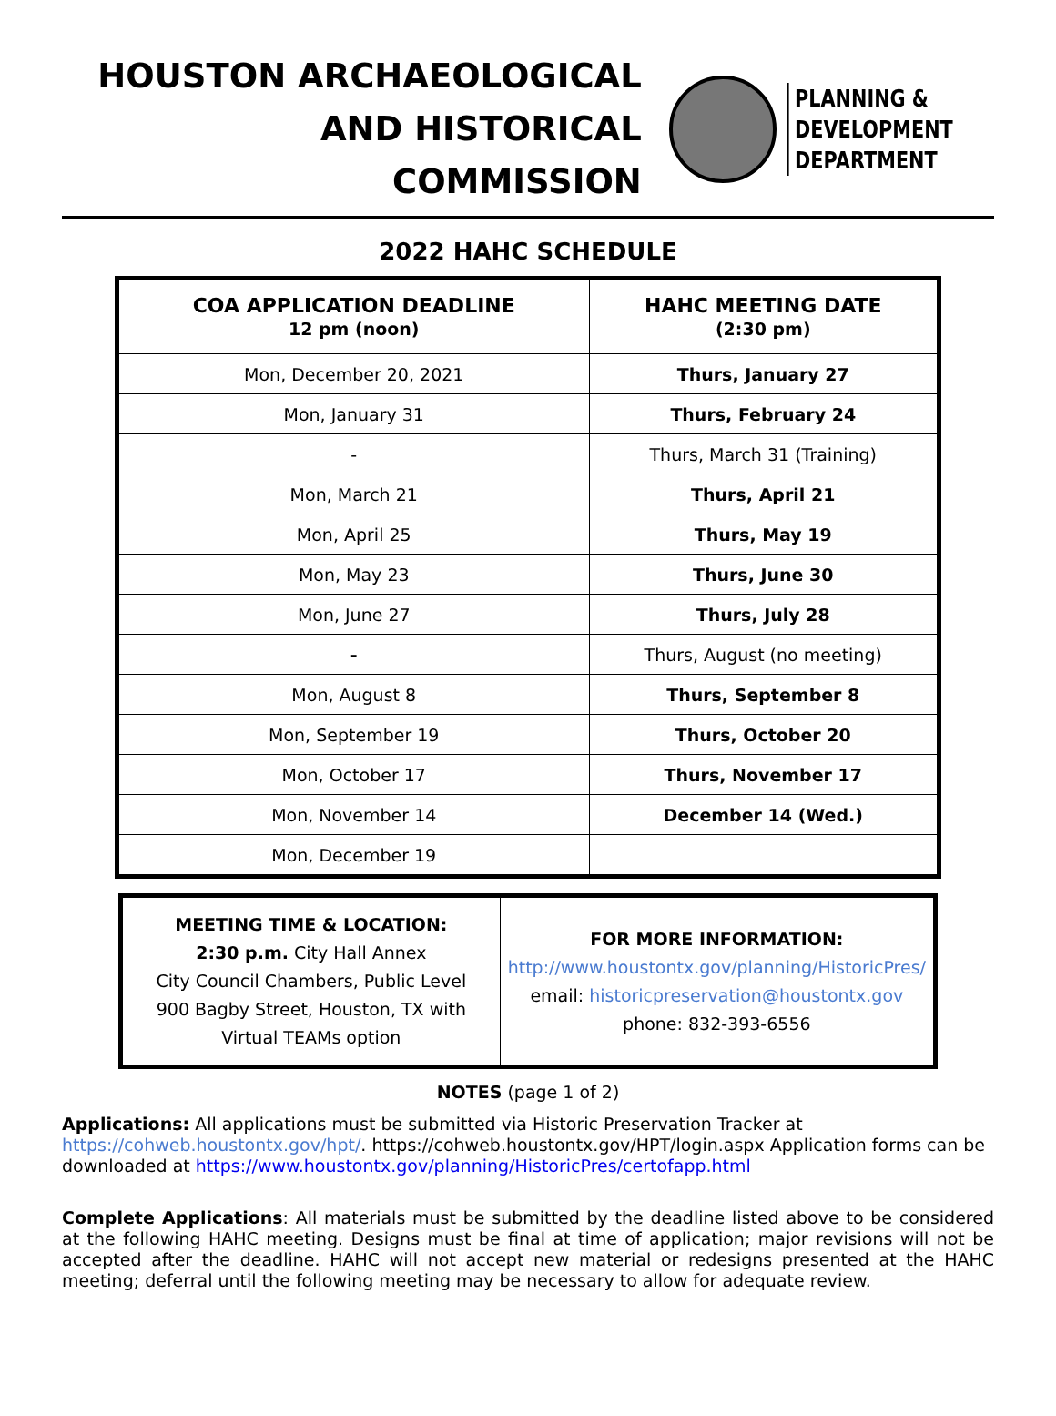HOUSTON ARCHAEOLOGICAL
AND HISTORICAL COMMISSION
PLANNING &
DEVELOPMENT
DEPARTMENT
2022 HAHC SCHEDULE
| COA APPLICATION DEADLINE 12 pm (noon) | HAHC MEETING DATE (2:30 pm) |
| --- | --- |
| Mon, December 20, 2021 | Thurs, January 27 |
| Mon, January 31 | Thurs, February 24 |
| - | Thurs, March 31 (Training) |
| Mon, March 21 | Thurs, April 21 |
| Mon, April 25 | Thurs, May 19 |
| Mon, May 23 | Thurs, June 30 |
| Mon, June 27 | Thurs, July 28 |
| - | Thurs, August (no meeting) |
| Mon, August 8 | Thurs, September 8 |
| Mon, September 19 | Thurs, October 20 |
| Mon, October 17 | Thurs, November 17 |
| Mon, November 14 | December 14 (Wed.) |
| Mon, December 19 | |
MEETING TIME & LOCATION:
2:30 p.m. City Hall Annex
City Council Chambers, Public Level
900 Bagby Street, Houston, TX with
Virtual TEAMs option
FOR MORE INFORMATION:
http://www.houstontx.gov/planning/HistoricPres/
email: historicpreservation@houstontx.gov
phone: 832-393-6556
NOTES (page 1 of 2)
Applications: All applications must be submitted via Historic Preservation Tracker at https://cohweb.houstontx.gov/hpt/. https://cohweb.houstontx.gov/HPT/login.aspx Application forms can be downloaded at https://www.houstontx.gov/planning/HistoricPres/certofapp.html
Complete Applications: All materials must be submitted by the deadline listed above to be considered at the following HAHC meeting. Designs must be final at time of application; major revisions will not be accepted after the deadline. HAHC will not accept new material or redesigns presented at the HAHC meeting; deferral until the following meeting may be necessary to allow for adequate review.